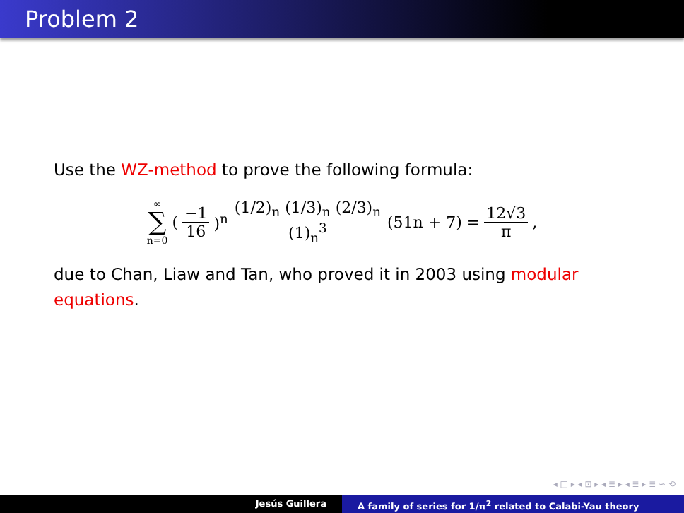Problem 2
Use the WZ-method to prove the following formula:
∞ ∑ n=0 (−1 16)<sup>n</sup> (1/2)<sub>n</sub> (1/3)<sub>n</sub> (2/3)<sub>n</sub> (1)<sub>n</sub><sup>3</sup> (51n + 7) = 12√3 π,
due to Chan, Liaw and Tan, who proved it in 2003 using modular equations.
◂ □ ▸ ◂ ⊡ ▸ ◂ ≣ ▸ ◂ ≣ ▸ ≣ ∽ ⟲
Jesús Guillera A family of series for 1/π<sup>2</sup> related to Calabi-Yau theory